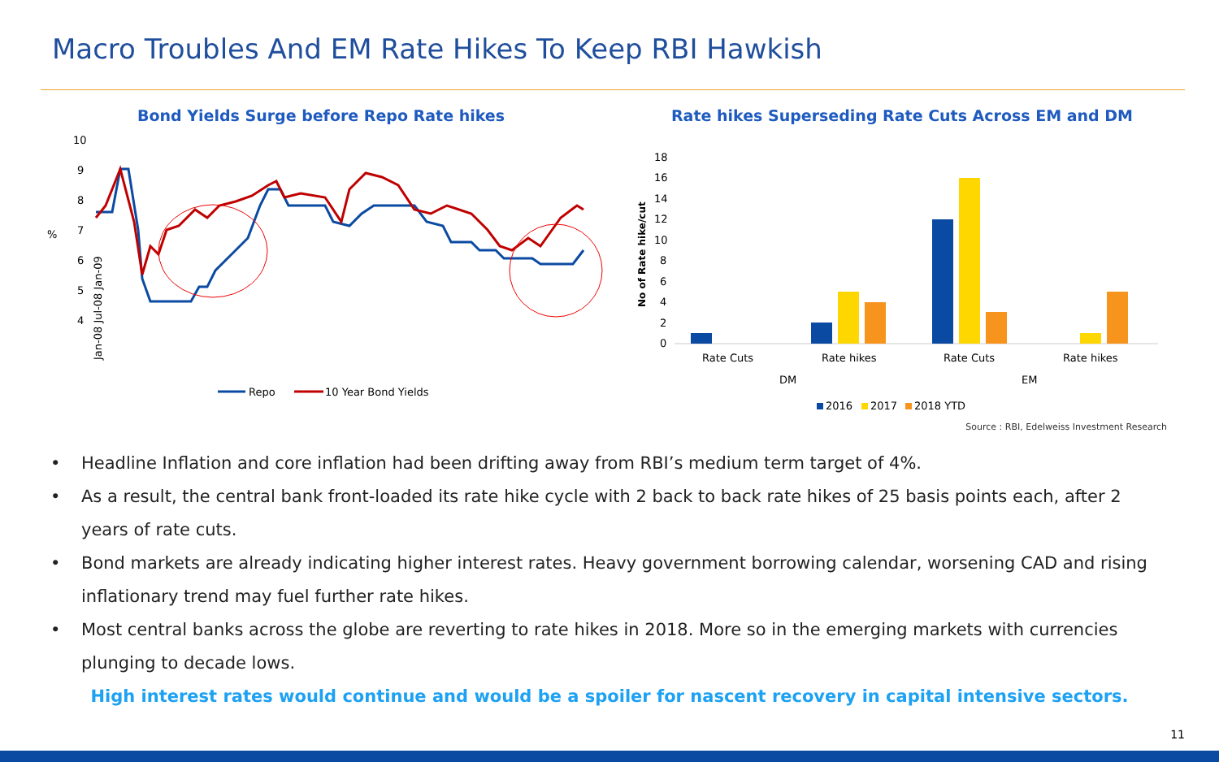Macro Troubles And EM Rate Hikes To Keep RBI Hawkish
Bond Yields Surge before Repo Rate hikes
10
9
8
7
6
5
4
%
Jan-08 Jul-08 Jan-09
Repo
10 Year Bond Yields
Rate hikes Superseding Rate Cuts Across EM and DM
18
16
14
12
10
8
6
4
2
0
No of Rate hike/cut
Rate Cuts
Rate hikes
Rate Cuts
Rate hikes
DM
EM
2016
2017
2018 YTD
Source : RBI, Edelweiss Investment Research
• Headline Inflation and core inflation had been drifting away from RBI’s medium term target of 4%.
• As a result, the central bank front-loaded its rate hike cycle with 2 back to back rate hikes of 25 basis points each, after 2 years of rate cuts.
• Bond markets are already indicating higher interest rates. Heavy government borrowing calendar, worsening CAD and rising inflationary trend may fuel further rate hikes.
• Most central banks across the globe are reverting to rate hikes in 2018. More so in the emerging markets with currencies plunging to decade lows.
High interest rates would continue and would be a spoiler for nascent recovery in capital intensive sectors.
11